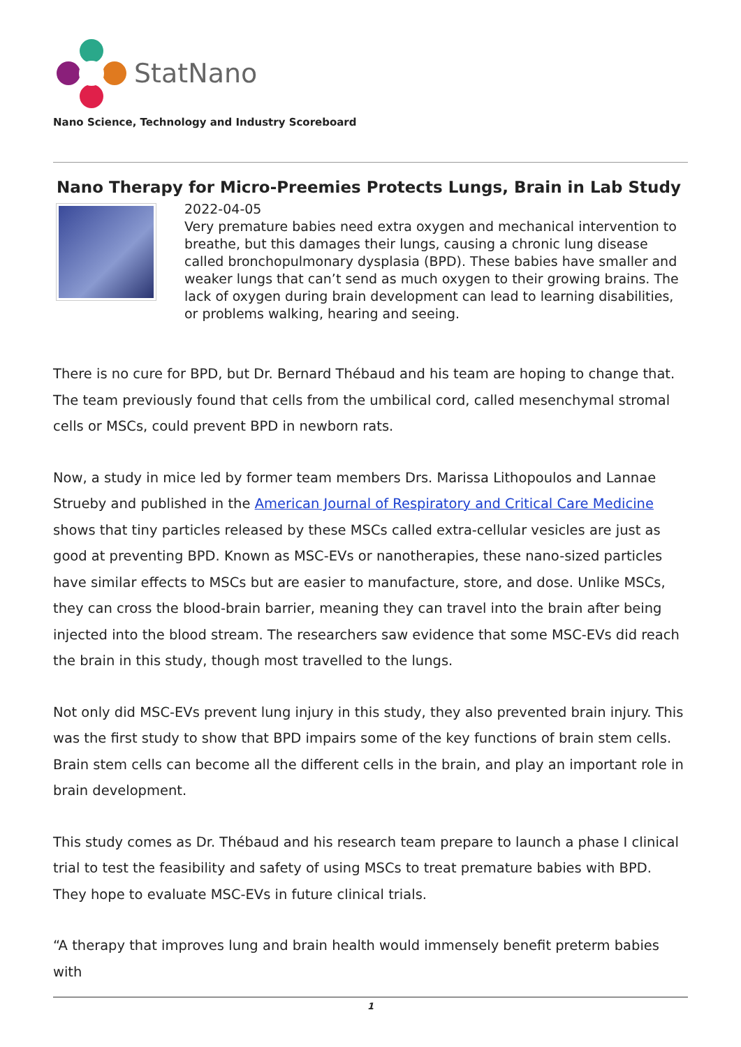StatNano
Nano Science, Technology and Industry Scoreboard
Nano Therapy for Micro-Preemies Protects Lungs, Brain in Lab Study
2022-04-05
Very premature babies need extra oxygen and mechanical intervention to breathe, but this damages their lungs, causing a chronic lung disease called bronchopulmonary dysplasia (BPD). These babies have smaller and weaker lungs that can’t send as much oxygen to their growing brains. The lack of oxygen during brain development can lead to learning disabilities, or problems walking, hearing and seeing.
There is no cure for BPD, but Dr. Bernard Thébaud and his team are hoping to change that. The team previously found that cells from the umbilical cord, called mesenchymal stromal cells or MSCs, could prevent BPD in newborn rats.
Now, a study in mice led by former team members Drs. Marissa Lithopoulos and Lannae Strueby and published in the American Journal of Respiratory and Critical Care Medicine shows that tiny particles released by these MSCs called extra-cellular vesicles are just as good at preventing BPD. Known as MSC-EVs or nanotherapies, these nano-sized particles have similar effects to MSCs but are easier to manufacture, store, and dose. Unlike MSCs, they can cross the blood-brain barrier, meaning they can travel into the brain after being injected into the blood stream. The researchers saw evidence that some MSC-EVs did reach the brain in this study, though most travelled to the lungs.
Not only did MSC-EVs prevent lung injury in this study, they also prevented brain injury. This was the first study to show that BPD impairs some of the key functions of brain stem cells. Brain stem cells can become all the different cells in the brain, and play an important role in brain development.
This study comes as Dr. Thébaud and his research team prepare to launch a phase I clinical trial to test the feasibility and safety of using MSCs to treat premature babies with BPD. They hope to evaluate MSC-EVs in future clinical trials.
“A therapy that improves lung and brain health would immensely benefit preterm babies with
1